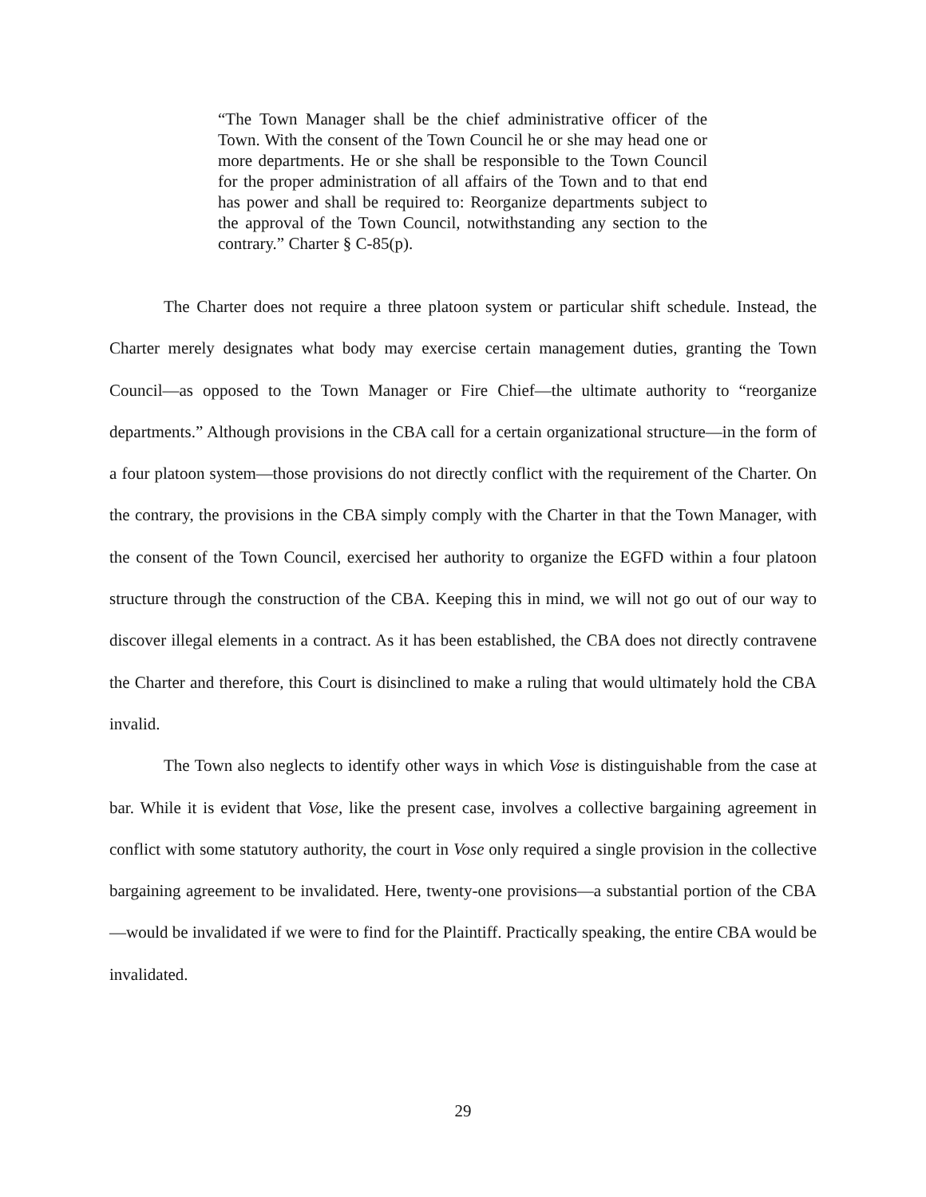“The Town Manager shall be the chief administrative officer of the Town. With the consent of the Town Council he or she may head one or more departments. He or she shall be responsible to the Town Council for the proper administration of all affairs of the Town and to that end has power and shall be required to: Reorganize departments subject to the approval of the Town Council, notwithstanding any section to the contrary.” Charter § C-85(p).
The Charter does not require a three platoon system or particular shift schedule. Instead, the Charter merely designates what body may exercise certain management duties, granting the Town Council—as opposed to the Town Manager or Fire Chief—the ultimate authority to “reorganize departments.” Although provisions in the CBA call for a certain organizational structure—in the form of a four platoon system—those provisions do not directly conflict with the requirement of the Charter. On the contrary, the provisions in the CBA simply comply with the Charter in that the Town Manager, with the consent of the Town Council, exercised her authority to organize the EGFD within a four platoon structure through the construction of the CBA. Keeping this in mind, we will not go out of our way to discover illegal elements in a contract. As it has been established, the CBA does not directly contravene the Charter and therefore, this Court is disinclined to make a ruling that would ultimately hold the CBA invalid.
The Town also neglects to identify other ways in which Vose is distinguishable from the case at bar. While it is evident that Vose, like the present case, involves a collective bargaining agreement in conflict with some statutory authority, the court in Vose only required a single provision in the collective bargaining agreement to be invalidated. Here, twenty-one provisions—a substantial portion of the CBA—would be invalidated if we were to find for the Plaintiff. Practically speaking, the entire CBA would be invalidated.
29